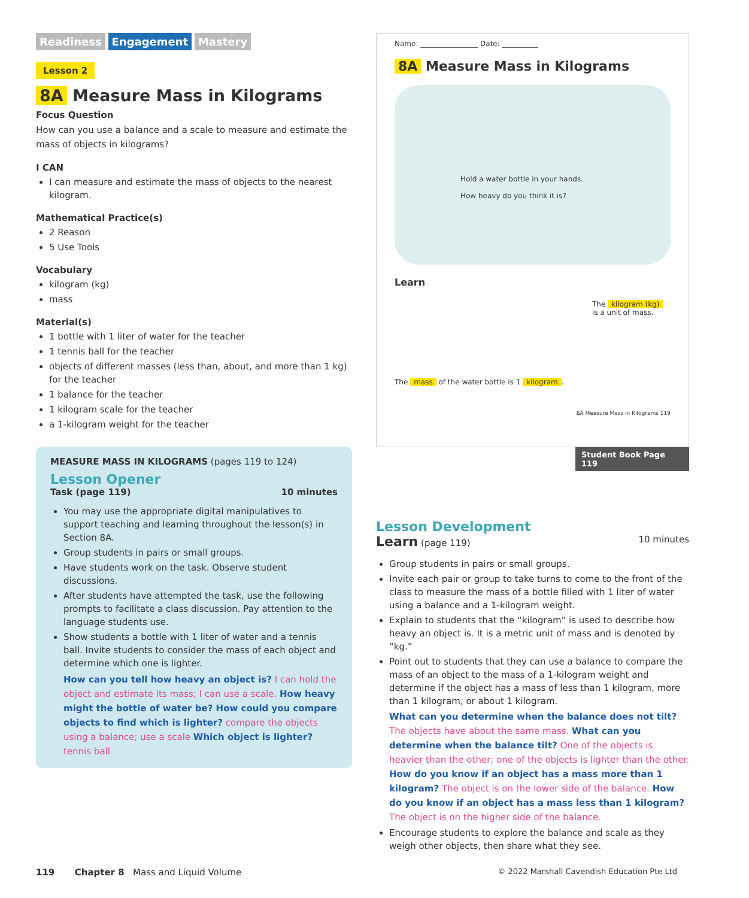Readiness Engagement Mastery
Lesson 2
8A Measure Mass in Kilograms
Focus Question
How can you use a balance and a scale to measure and estimate the mass of objects in kilograms?
I CAN
I can measure and estimate the mass of objects to the nearest kilogram.
Mathematical Practice(s)
2 Reason
5 Use Tools
Vocabulary
kilogram (kg)
mass
Material(s)
1 bottle with 1 liter of water for the teacher
1 tennis ball for the teacher
objects of different masses (less than, about, and more than 1 kg) for the teacher
1 balance for the teacher
1 kilogram scale for the teacher
a 1-kilogram weight for the teacher
MEASURE MASS IN KILOGRAMS (pages 119 to 124)
Lesson Opener
Task (page 119) 10 minutes
You may use the appropriate digital manipulatives to support teaching and learning throughout the lesson(s) in Section 8A.
Group students in pairs or small groups.
Have students work on the task. Observe student discussions.
After students have attempted the task, use the following prompts to facilitate a class discussion. Pay attention to the language students use.
Show students a bottle with 1 liter of water and a tennis ball. Invite students to consider the mass of each object and determine which one is lighter.
How can you tell how heavy an object is? I can hold the object and estimate its mass; I can use a scale. How heavy might the bottle of water be? How could you compare objects to find which is lighter? compare the objects using a balance; use a scale Which object is lighter? tennis ball
Name: ________________ Date: __________
8A Measure Mass in Kilograms
Hold a water bottle in your hands.
How heavy do you think it is?
Learn
The kilogram (kg) is a unit of mass.
The mass of the water bottle is 1 kilogram.
8A Measure Mass in Kilograms 119
Student Book Page 119
Lesson Development
Learn (page 119) 10 minutes
Group students in pairs or small groups.
Invite each pair or group to take turns to come to the front of the class to measure the mass of a bottle filled with 1 liter of water using a balance and a 1-kilogram weight.
Explain to students that the “kilogram” is used to describe how heavy an object is. It is a metric unit of mass and is denoted by “kg.”
Point out to students that they can use a balance to compare the mass of an object to the mass of a 1-kilogram weight and determine if the object has a mass of less than 1 kilogram, more than 1 kilogram, or about 1 kilogram.
What can you determine when the balance does not tilt? The objects have about the same mass. What can you determine when the balance tilt? One of the objects is heavier than the other; one of the objects is lighter than the other. How do you know if an object has a mass more than 1 kilogram? The object is on the lower side of the balance. How do you know if an object has a mass less than 1 kilogram? The object is on the higher side of the balance.
Encourage students to explore the balance and scale as they weigh other objects, then share what they see.
119 Chapter 8 Mass and Liquid Volume © 2022 Marshall Cavendish Education Pte Ltd